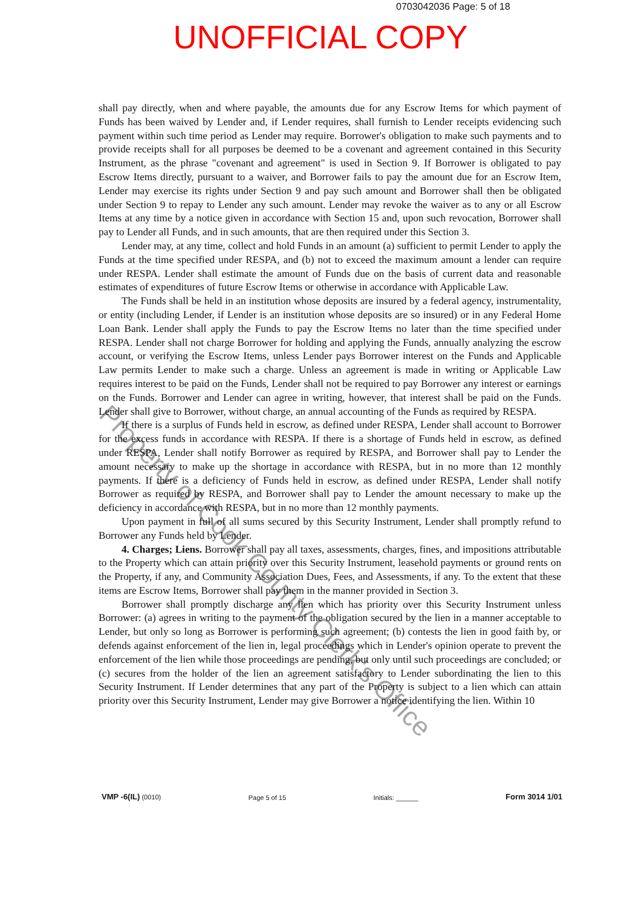0703042036 Page: 5 of 18
UNOFFICIAL COPY
shall pay directly, when and where payable, the amounts due for any Escrow Items for which payment of Funds has been waived by Lender and, if Lender requires, shall furnish to Lender receipts evidencing such payment within such time period as Lender may require. Borrower's obligation to make such payments and to provide receipts shall for all purposes be deemed to be a covenant and agreement contained in this Security Instrument, as the phrase "covenant and agreement" is used in Section 9. If Borrower is obligated to pay Escrow Items directly, pursuant to a waiver, and Borrower fails to pay the amount due for an Escrow Item, Lender may exercise its rights under Section 9 and pay such amount and Borrower shall then be obligated under Section 9 to repay to Lender any such amount. Lender may revoke the waiver as to any or all Escrow Items at any time by a notice given in accordance with Section 15 and, upon such revocation, Borrower shall pay to Lender all Funds, and in such amounts, that are then required under this Section 3.
Lender may, at any time, collect and hold Funds in an amount (a) sufficient to permit Lender to apply the Funds at the time specified under RESPA, and (b) not to exceed the maximum amount a lender can require under RESPA. Lender shall estimate the amount of Funds due on the basis of current data and reasonable estimates of expenditures of future Escrow Items or otherwise in accordance with Applicable Law.
The Funds shall be held in an institution whose deposits are insured by a federal agency, instrumentality, or entity (including Lender, if Lender is an institution whose deposits are so insured) or in any Federal Home Loan Bank. Lender shall apply the Funds to pay the Escrow Items no later than the time specified under RESPA. Lender shall not charge Borrower for holding and applying the Funds, annually analyzing the escrow account, or verifying the Escrow Items, unless Lender pays Borrower interest on the Funds and Applicable Law permits Lender to make such a charge. Unless an agreement is made in writing or Applicable Law requires interest to be paid on the Funds, Lender shall not be required to pay Borrower any interest or earnings on the Funds. Borrower and Lender can agree in writing, however, that interest shall be paid on the Funds. Lender shall give to Borrower, without charge, an annual accounting of the Funds as required by RESPA.
If there is a surplus of Funds held in escrow, as defined under RESPA, Lender shall account to Borrower for the excess funds in accordance with RESPA. If there is a shortage of Funds held in escrow, as defined under RESPA, Lender shall notify Borrower as required by RESPA, and Borrower shall pay to Lender the amount necessary to make up the shortage in accordance with RESPA, but in no more than 12 monthly payments. If there is a deficiency of Funds held in escrow, as defined under RESPA, Lender shall notify Borrower as required by RESPA, and Borrower shall pay to Lender the amount necessary to make up the deficiency in accordance with RESPA, but in no more than 12 monthly payments.
Upon payment in full of all sums secured by this Security Instrument, Lender shall promptly refund to Borrower any Funds held by Lender.
4. Charges; Liens. Borrower shall pay all taxes, assessments, charges, fines, and impositions attributable to the Property which can attain priority over this Security Instrument, leasehold payments or ground rents on the Property, if any, and Community Association Dues, Fees, and Assessments, if any. To the extent that these items are Escrow Items, Borrower shall pay them in the manner provided in Section 3.
Borrower shall promptly discharge any lien which has priority over this Security Instrument unless Borrower: (a) agrees in writing to the payment of the obligation secured by the lien in a manner acceptable to Lender, but only so long as Borrower is performing such agreement; (b) contests the lien in good faith by, or defends against enforcement of the lien in, legal proceedings which in Lender's opinion operate to prevent the enforcement of the lien while those proceedings are pending, but only until such proceedings are concluded; or (c) secures from the holder of the lien an agreement satisfactory to Lender subordinating the lien to this Security Instrument. If Lender determines that any part of the Property is subject to a lien which can attain priority over this Security Instrument, Lender may give Borrower a notice identifying the lien. Within 10
Property of Cook County Clerk's Office
VMP -6(IL) (0010) Page 5 of 15 Initials: ______ Form 3014 1/01